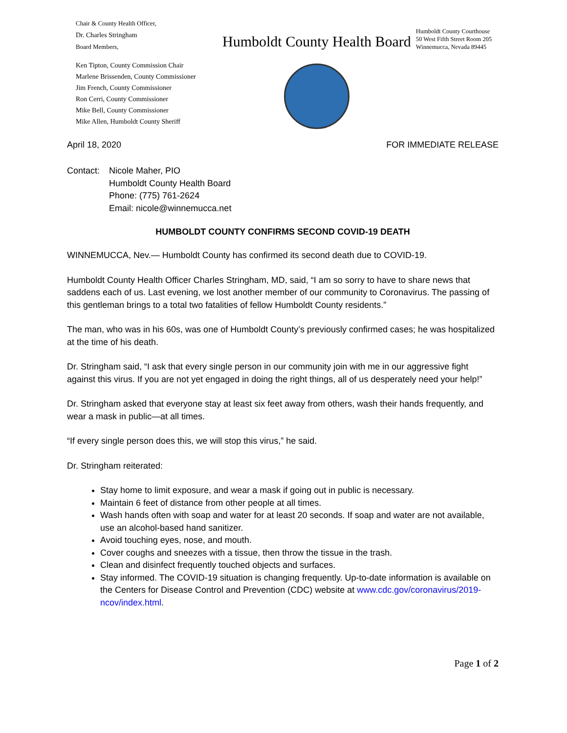Chair & County Health Officer,
Dr. Charles Stringham
Board Members,
Ken Tipton, County Commission Chair
Marlene Brissenden, County Commissioner
Jim French, County Commissioner
Ron Cerri, County Commissioner
Mike Bell, County Commissioner
Mike Allen, Humboldt County Sheriff
Humboldt County Health Board
Humboldt County Courthouse
50 West Fifth Street Room 205
Winnemucca, Nevada 89445
April 18, 2020 FOR IMMEDIATE RELEASE
Contact: Nicole Maher, PIO
Humboldt County Health Board
Phone: (775) 761-2624
Email: nicole@winnemucca.net
HUMBOLDT COUNTY CONFIRMS SECOND COVID-19 DEATH
WINNEMUCCA, Nev.— Humboldt County has confirmed its second death due to COVID-19.
Humboldt County Health Officer Charles Stringham, MD, said, “I am so sorry to have to share news that saddens each of us. Last evening, we lost another member of our community to Coronavirus. The passing of this gentleman brings to a total two fatalities of fellow Humboldt County residents.”
The man, who was in his 60s, was one of Humboldt County’s previously confirmed cases; he was hospitalized at the time of his death.
Dr. Stringham said, “I ask that every single person in our community join with me in our aggressive fight against this virus. If you are not yet engaged in doing the right things, all of us desperately need your help!”
Dr. Stringham asked that everyone stay at least six feet away from others, wash their hands frequently, and wear a mask in public—at all times.
“If every single person does this, we will stop this virus,” he said.
Dr. Stringham reiterated:
Stay home to limit exposure, and wear a mask if going out in public is necessary.
Maintain 6 feet of distance from other people at all times.
Wash hands often with soap and water for at least 20 seconds. If soap and water are not available, use an alcohol-based hand sanitizer.
Avoid touching eyes, nose, and mouth.
Cover coughs and sneezes with a tissue, then throw the tissue in the trash.
Clean and disinfect frequently touched objects and surfaces.
Stay informed. The COVID-19 situation is changing frequently. Up-to-date information is available on the Centers for Disease Control and Prevention (CDC) website at www.cdc.gov/coronavirus/2019-ncov/index.html.
Page 1 of 2